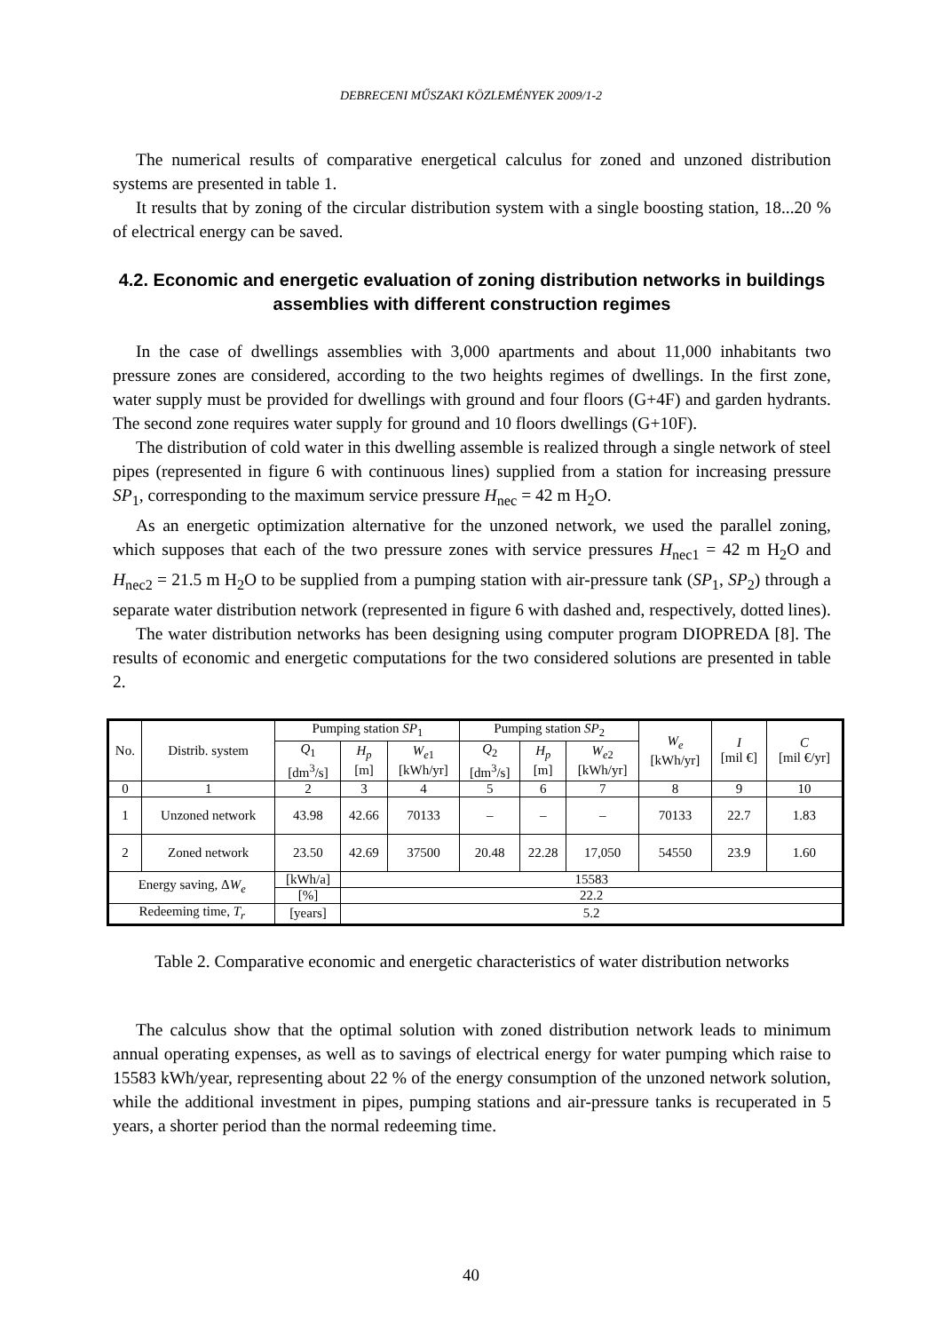DEBRECENI MŰSZAKI KÖZLEMÉNYEK 2009/1-2
The numerical results of comparative energetical calculus for zoned and unzoned distribution systems are presented in table 1.
It results that by zoning of the circular distribution system with a single boosting station, 18...20 % of electrical energy can be saved.
4.2. Economic and energetic evaluation of zoning distribution networks in buildings assemblies with different construction regimes
In the case of dwellings assemblies with 3,000 apartments and about 11,000 inhabitants two pressure zones are considered, according to the two heights regimes of dwellings. In the first zone, water supply must be provided for dwellings with ground and four floors (G+4F) and garden hydrants. The second zone requires water supply for ground and 10 floors dwellings (G+10F).
The distribution of cold water in this dwelling assemble is realized through a single network of steel pipes (represented in figure 6 with continuous lines) supplied from a station for increasing pressure SP<sub>1</sub>, corresponding to the maximum service pressure H<sub>nec</sub> = 42 m H<sub>2</sub>O.
As an energetic optimization alternative for the unzoned network, we used the parallel zoning, which supposes that each of the two pressure zones with service pressures H<sub>nec1</sub> = 42 m H<sub>2</sub>O and H<sub>nec2</sub> = 21.5 m H<sub>2</sub>O to be supplied from a pumping station with air-pressure tank (SP<sub>1</sub>, SP<sub>2</sub>) through a separate water distribution network (represented in figure 6 with dashed and, respectively, dotted lines).
The water distribution networks has been designing using computer program DIOPREDA [8]. The results of economic and energetic computations for the two considered solutions are presented in table 2.
| No. | Distrib. system | Pumping station SP<sub>1</sub> | | | Pumping station SP<sub>2</sub> | | | W<sub>e</sub> [kWh/yr] | I [mil €] | C [mil €/yr] |
| --- | --- | --- | --- | --- | --- | --- | --- | --- | --- | --- |
| | | Q<sub>1</sub> [dm<sup>3</sup>/s] | H<sub>p</sub> [m] | W<sub>e1</sub> [kWh/yr] | Q<sub>2</sub> [dm<sup>3</sup>/s] | H<sub>p</sub> [m] | W<sub>e2</sub> [kWh/yr] | | | |
| 0 | 1 | 2 | 3 | 4 | 5 | 6 | 7 | 8 | 9 | 10 |
| 1 | Unzoned network | 43.98 | 42.66 | 70133 | – | – | – | 70133 | 22.7 | 1.83 |
| 2 | Zoned network | 23.50 | 42.69 | 37500 | 20.48 | 22.28 | 17,050 | 54550 | 23.9 | 1.60 |
| Energy saving, Δ W<sub>e</sub> | | [kWh/a] | 15583 | | | | | | | |
| | | [%] | 22.2 | | | | | | | |
| Redeeming time, T<sub>r</sub> | | [years] | 5.2 | | | | | | | |
Table 2. Comparative economic and energetic characteristics of water distribution networks
The calculus show that the optimal solution with zoned distribution network leads to minimum annual operating expenses, as well as to savings of electrical energy for water pumping which raise to 15583 kWh/year, representing about 22 % of the energy consumption of the unzoned network solution, while the additional investment in pipes, pumping stations and air-pressure tanks is recuperated in 5 years, a shorter period than the normal redeeming time.
40